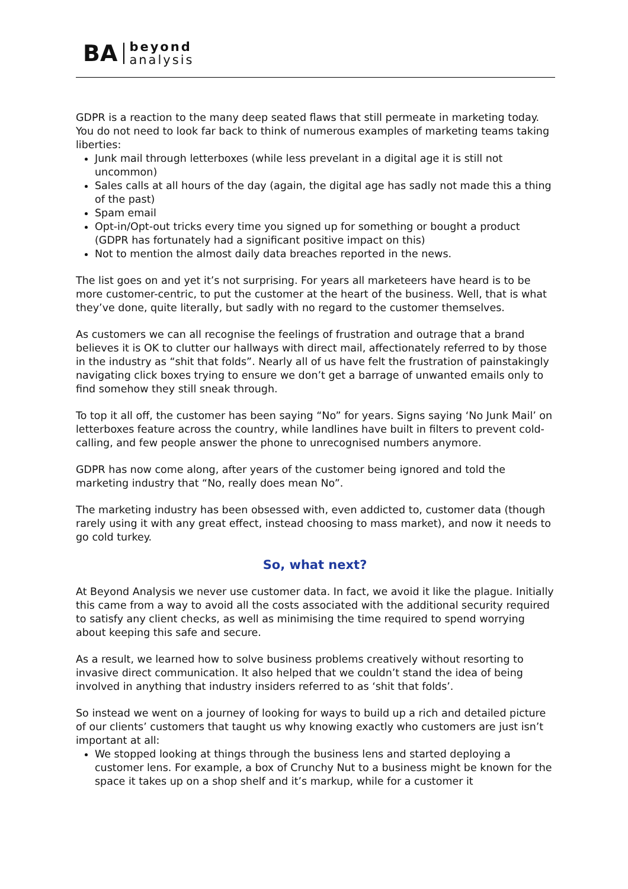BA
beyond
analysis
GDPR is a reaction to the many deep seated flaws that still permeate in marketing today. You do not need to look far back to think of numerous examples of marketing teams taking liberties:
Junk mail through letterboxes (while less prevelant in a digital age it is still not uncommon)
Sales calls at all hours of the day (again, the digital age has sadly not made this a thing of the past)
Spam email
Opt-in/Opt-out tricks every time you signed up for something or bought a product (GDPR has fortunately had a significant positive impact on this)
Not to mention the almost daily data breaches reported in the news.
The list goes on and yet it’s not surprising. For years all marketeers have heard is to be more customer-centric, to put the customer at the heart of the business. Well, that is what they’ve done, quite literally, but sadly with no regard to the customer themselves.
As customers we can all recognise the feelings of frustration and outrage that a brand believes it is OK to clutter our hallways with direct mail, affectionately referred to by those in the industry as “shit that folds”. Nearly all of us have felt the frustration of painstakingly navigating click boxes trying to ensure we don’t get a barrage of unwanted emails only to find somehow they still sneak through.
To top it all off, the customer has been saying “No” for years. Signs saying ‘No Junk Mail’ on letterboxes feature across the country, while landlines have built in filters to prevent cold-calling, and few people answer the phone to unrecognised numbers anymore.
GDPR has now come along, after years of the customer being ignored and told the marketing industry that “No, really does mean No”.
The marketing industry has been obsessed with, even addicted to, customer data (though rarely using it with any great effect, instead choosing to mass market), and now it needs to go cold turkey.
So, what next?
At Beyond Analysis we never use customer data. In fact, we avoid it like the plague. Initially this came from a way to avoid all the costs associated with the additional security required to satisfy any client checks, as well as minimising the time required to spend worrying about keeping this safe and secure.
As a result, we learned how to solve business problems creatively without resorting to invasive direct communication. It also helped that we couldn’t stand the idea of being involved in anything that industry insiders referred to as ‘shit that folds’.
So instead we went on a journey of looking for ways to build up a rich and detailed picture of our clients’ customers that taught us why knowing exactly who customers are just isn’t important at all:
We stopped looking at things through the business lens and started deploying a customer lens. For example, a box of Crunchy Nut to a business might be known for the space it takes up on a shop shelf and it’s markup, while for a customer it